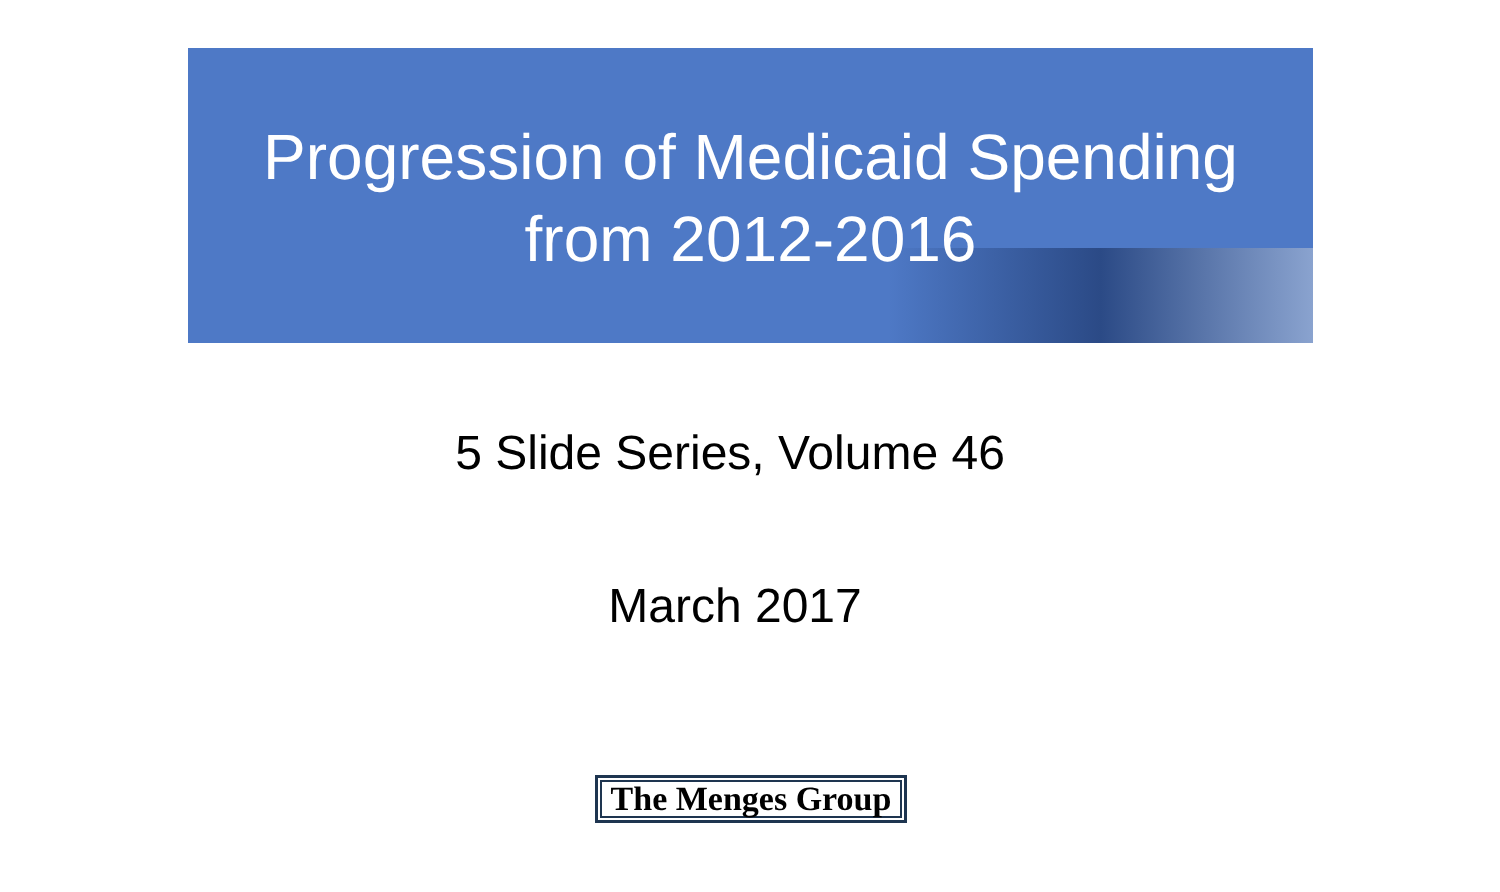Progression of Medicaid Spending
from 2012-2016
5 Slide Series, Volume 46
March 2017
The Menges Group